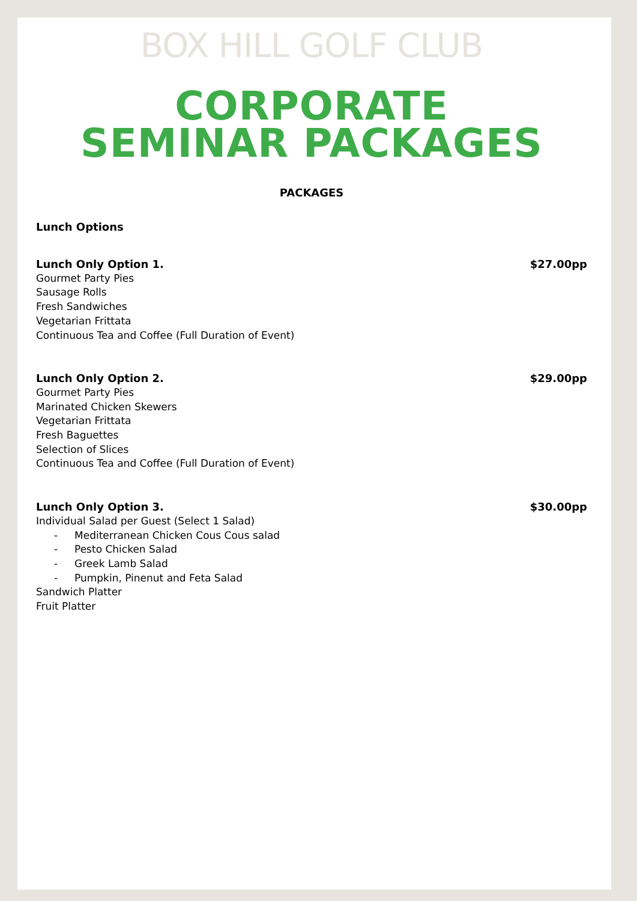BOX HILL GOLF CLUB
CORPORATE
SEMINAR PACKAGES
PACKAGES
Lunch Options
Lunch Only Option 1. $27.00pp
Gourmet Party Pies
Sausage Rolls
Fresh Sandwiches
Vegetarian Frittata
Continuous Tea and Coffee (Full Duration of Event)
Lunch Only Option 2. $29.00pp
Gourmet Party Pies
Marinated Chicken Skewers
Vegetarian Frittata
Fresh Baguettes
Selection of Slices
Continuous Tea and Coffee (Full Duration of Event)
Lunch Only Option 3. $30.00pp
Individual Salad per Guest (Select 1 Salad)
- Mediterranean Chicken Cous Cous salad
- Pesto Chicken Salad
- Greek Lamb Salad
- Pumpkin, Pinenut and Feta Salad
Sandwich Platter
Fruit Platter